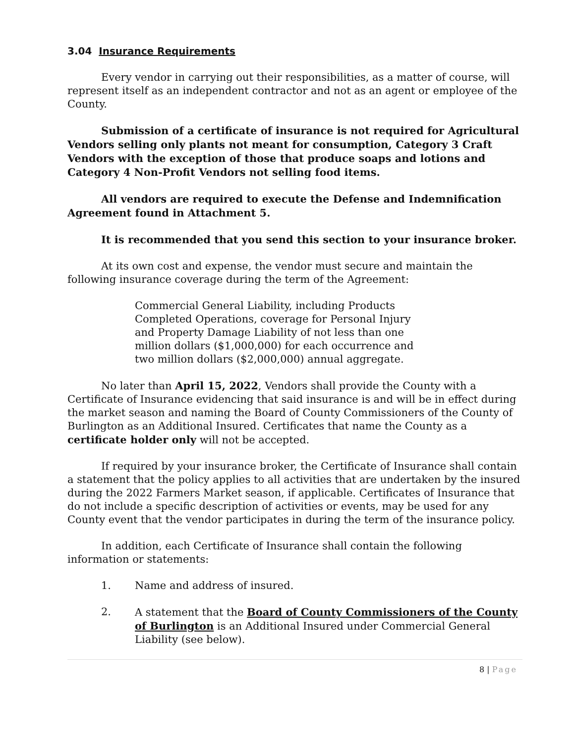3.04 Insurance Requirements
Every vendor in carrying out their responsibilities, as a matter of course, will represent itself as an independent contractor and not as an agent or employee of the County.
Submission of a certificate of insurance is not required for Agricultural Vendors selling only plants not meant for consumption, Category 3 Craft Vendors with the exception of those that produce soaps and lotions and Category 4 Non-Profit Vendors not selling food items.
All vendors are required to execute the Defense and Indemnification Agreement found in Attachment 5.
It is recommended that you send this section to your insurance broker.
At its own cost and expense, the vendor must secure and maintain the following insurance coverage during the term of the Agreement:
Commercial General Liability, including Products Completed Operations, coverage for Personal Injury and Property Damage Liability of not less than one million dollars ($1,000,000) for each occurrence and two million dollars ($2,000,000) annual aggregate.
No later than April 15, 2022, Vendors shall provide the County with a Certificate of Insurance evidencing that said insurance is and will be in effect during the market season and naming the Board of County Commissioners of the County of Burlington as an Additional Insured. Certificates that name the County as a certificate holder only will not be accepted.
If required by your insurance broker, the Certificate of Insurance shall contain a statement that the policy applies to all activities that are undertaken by the insured during the 2022 Farmers Market season, if applicable. Certificates of Insurance that do not include a specific description of activities or events, may be used for any County event that the vendor participates in during the term of the insurance policy.
In addition, each Certificate of Insurance shall contain the following information or statements:
1. Name and address of insured.
2. A statement that the Board of County Commissioners of the County of Burlington is an Additional Insured under Commercial General Liability (see below).
8 | Page